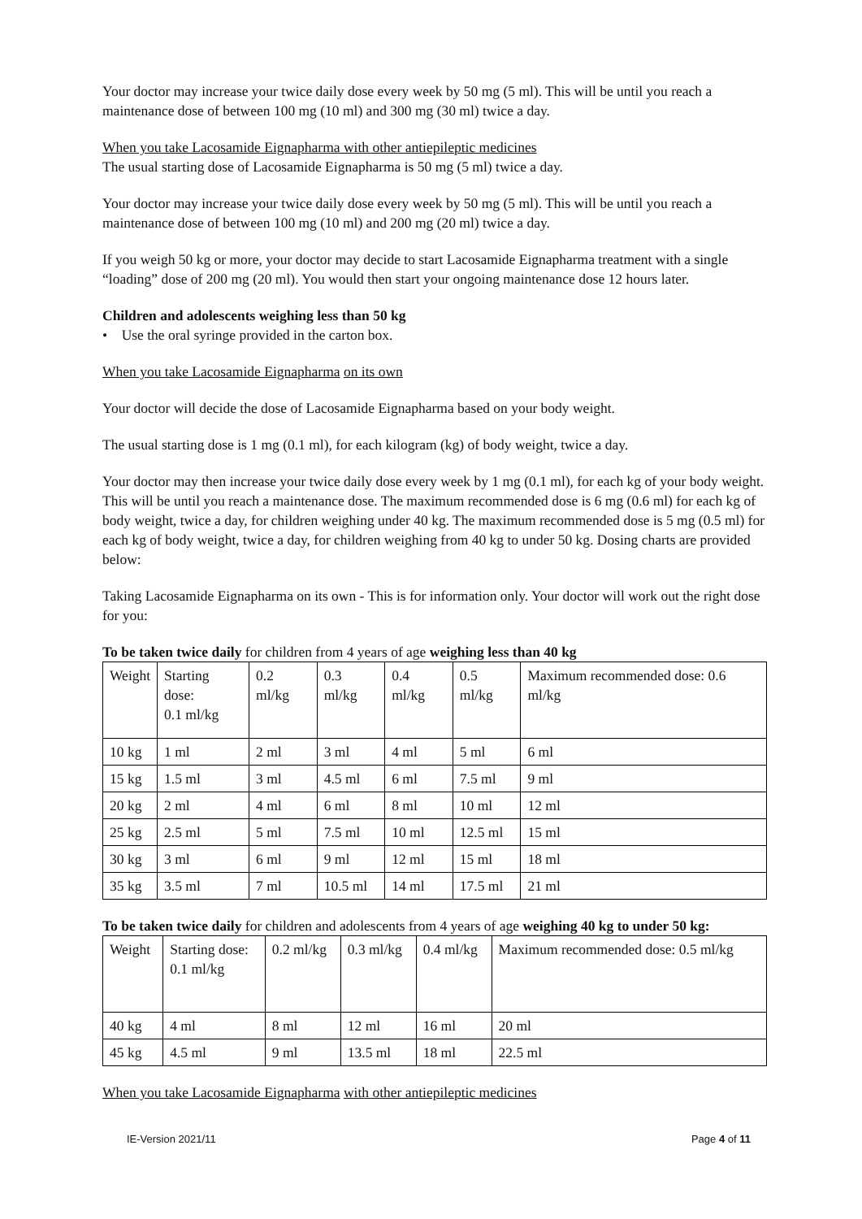Your doctor may increase your twice daily dose every week by 50 mg (5 ml). This will be until you reach a maintenance dose of between 100 mg (10 ml) and 300 mg (30 ml) twice a day.
When you take Lacosamide Eignapharma with other antiepileptic medicines
The usual starting dose of Lacosamide Eignapharma is 50 mg (5 ml) twice a day.
Your doctor may increase your twice daily dose every week by 50 mg (5 ml). This will be until you reach a maintenance dose of between 100 mg (10 ml) and 200 mg (20 ml) twice a day.
If you weigh 50 kg or more, your doctor may decide to start Lacosamide Eignapharma treatment with a single “loading” dose of 200 mg (20 ml). You would then start your ongoing maintenance dose 12 hours later.
Children and adolescents weighing less than 50 kg
• Use the oral syringe provided in the carton box.
When you take Lacosamide Eignapharma on its own
Your doctor will decide the dose of Lacosamide Eignapharma based on your body weight.
The usual starting dose is 1 mg (0.1 ml), for each kilogram (kg) of body weight, twice a day.
Your doctor may then increase your twice daily dose every week by 1 mg (0.1 ml), for each kg of your body weight. This will be until you reach a maintenance dose. The maximum recommended dose is 6 mg (0.6 ml) for each kg of body weight, twice a day, for children weighing under 40 kg. The maximum recommended dose is 5 mg (0.5 ml) for each kg of body weight, twice a day, for children weighing from 40 kg to under 50 kg. Dosing charts are provided below:
Taking Lacosamide Eignapharma on its own - This is for information only. Your doctor will work out the right dose for you:
To be taken twice daily for children from 4 years of age weighing less than 40 kg
| Weight | Starting dose: 0.1 ml/kg | 0.2 ml/kg | 0.3 ml/kg | 0.4 ml/kg | 0.5 ml/kg | Maximum recommended dose: 0.6 ml/kg |
| 10 kg | 1 ml | 2 ml | 3 ml | 4 ml | 5 ml | 6 ml |
| 15 kg | 1.5 ml | 3 ml | 4.5 ml | 6 ml | 7.5 ml | 9 ml |
| 20 kg | 2 ml | 4 ml | 6 ml | 8 ml | 10 ml | 12 ml |
| 25 kg | 2.5 ml | 5 ml | 7.5 ml | 10 ml | 12.5 ml | 15 ml |
| 30 kg | 3 ml | 6 ml | 9 ml | 12 ml | 15 ml | 18 ml |
| 35 kg | 3.5 ml | 7 ml | 10.5 ml | 14 ml | 17.5 ml | 21 ml |
To be taken twice daily for children and adolescents from 4 years of age weighing 40 kg to under 50 kg:
| Weight | Starting dose: 0.1 ml/kg | 0.2 ml/kg | 0.3 ml/kg | 0.4 ml/kg | Maximum recommended dose: 0.5 ml/kg |
| 40 kg | 4 ml | 8 ml | 12 ml | 16 ml | 20 ml |
| 45 kg | 4.5 ml | 9 ml | 13.5 ml | 18 ml | 22.5 ml |
When you take Lacosamide Eignapharma with other antiepileptic medicines
IE-Version 2021/11 Page 4 of 11